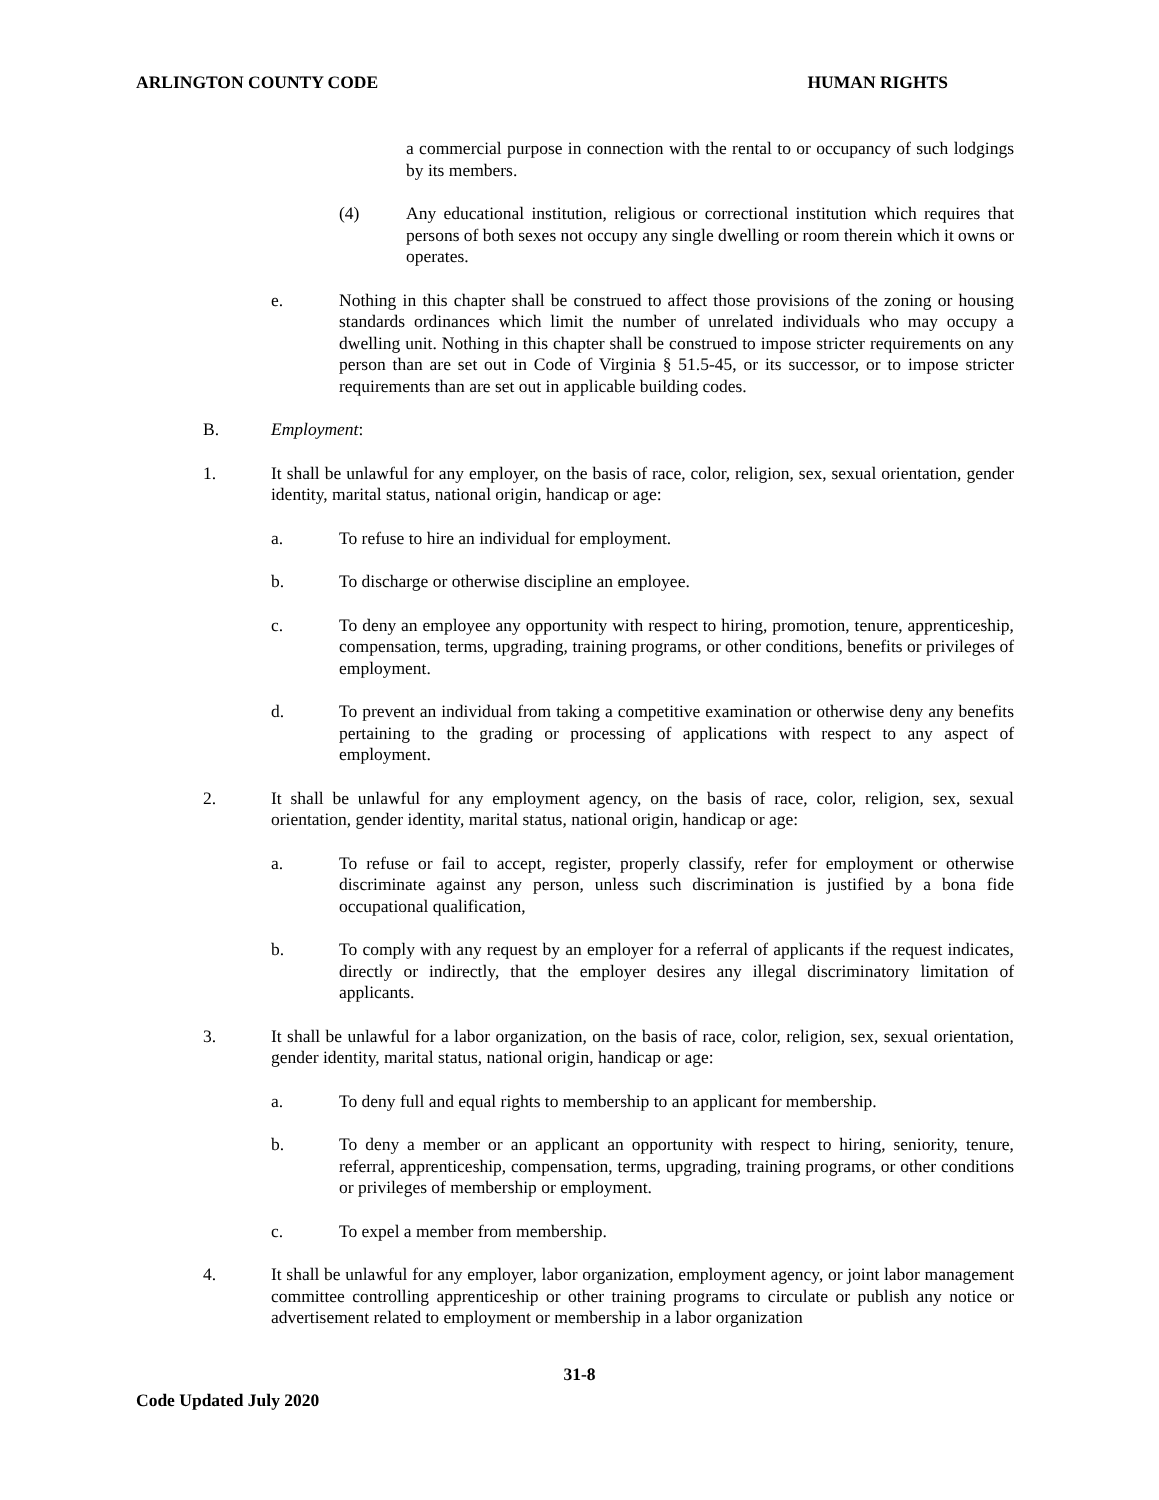ARLINGTON COUNTY CODE HUMAN RIGHTS
a commercial purpose in connection with the rental to or occupancy of such lodgings by its members.
(4) Any educational institution, religious or correctional institution which requires that persons of both sexes not occupy any single dwelling or room therein which it owns or operates.
e. Nothing in this chapter shall be construed to affect those provisions of the zoning or housing standards ordinances which limit the number of unrelated individuals who may occupy a dwelling unit. Nothing in this chapter shall be construed to impose stricter requirements on any person than are set out in Code of Virginia § 51.5-45, or its successor, or to impose stricter requirements than are set out in applicable building codes.
B. Employment:
1. It shall be unlawful for any employer, on the basis of race, color, religion, sex, sexual orientation, gender identity, marital status, national origin, handicap or age:
a. To refuse to hire an individual for employment.
b. To discharge or otherwise discipline an employee.
c. To deny an employee any opportunity with respect to hiring, promotion, tenure, apprenticeship, compensation, terms, upgrading, training programs, or other conditions, benefits or privileges of employment.
d. To prevent an individual from taking a competitive examination or otherwise deny any benefits pertaining to the grading or processing of applications with respect to any aspect of employment.
2. It shall be unlawful for any employment agency, on the basis of race, color, religion, sex, sexual orientation, gender identity, marital status, national origin, handicap or age:
a. To refuse or fail to accept, register, properly classify, refer for employment or otherwise discriminate against any person, unless such discrimination is justified by a bona fide occupational qualification,
b. To comply with any request by an employer for a referral of applicants if the request indicates, directly or indirectly, that the employer desires any illegal discriminatory limitation of applicants.
3. It shall be unlawful for a labor organization, on the basis of race, color, religion, sex, sexual orientation, gender identity, marital status, national origin, handicap or age:
a. To deny full and equal rights to membership to an applicant for membership.
b. To deny a member or an applicant an opportunity with respect to hiring, seniority, tenure, referral, apprenticeship, compensation, terms, upgrading, training programs, or other conditions or privileges of membership or employment.
c. To expel a member from membership.
4. It shall be unlawful for any employer, labor organization, employment agency, or joint labor management committee controlling apprenticeship or other training programs to circulate or publish any notice or advertisement related to employment or membership in a labor organization
31-8
Code Updated July 2020